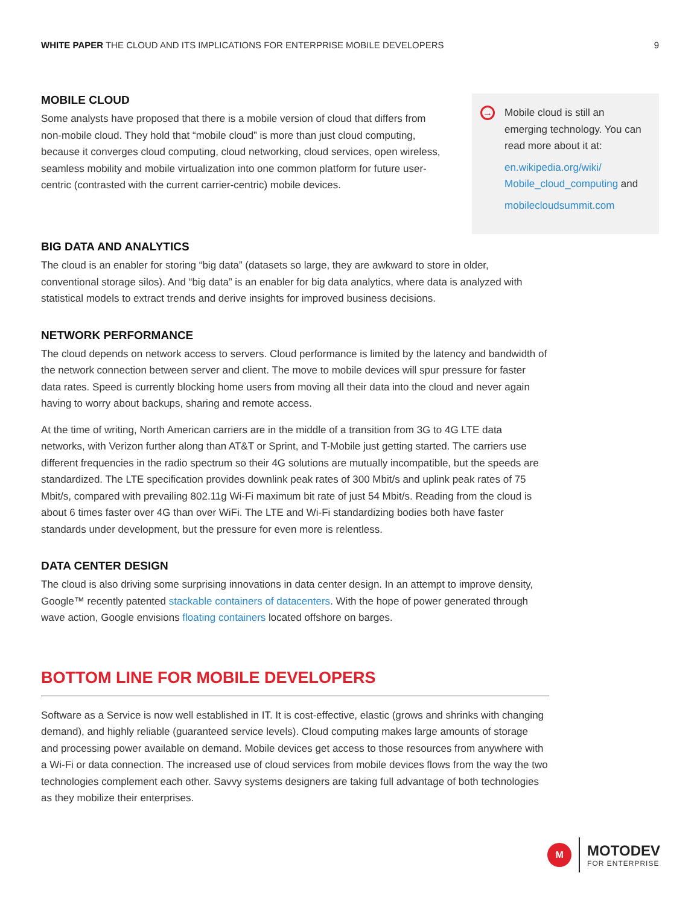WHITE PAPER THE CLOUD AND ITS IMPLICATIONS FOR ENTERPRISE MOBILE DEVELOPERS
9
MOBILE CLOUD
Some analysts have proposed that there is a mobile version of cloud that differs from non-mobile cloud. They hold that “mobile cloud” is more than just cloud computing, because it converges cloud computing, cloud networking, cloud services, open wireless, seamless mobility and mobile virtualization into one common platform for future user-centric (contrasted with the current carrier-centric) mobile devices.
→
Mobile cloud is still an emerging technology. You can read more about it at:
en.wikipedia.org/wiki/ Mobile_cloud_computing and
mobilecloudsummit.com
BIG DATA AND ANALYTICS
The cloud is an enabler for storing “big data” (datasets so large, they are awkward to store in older, conventional storage silos). And “big data” is an enabler for big data analytics, where data is analyzed with statistical models to extract trends and derive insights for improved business decisions.
NETWORK PERFORMANCE
The cloud depends on network access to servers. Cloud performance is limited by the latency and bandwidth of the network connection between server and client. The move to mobile devices will spur pressure for faster data rates. Speed is currently blocking home users from moving all their data into the cloud and never again having to worry about backups, sharing and remote access.
At the time of writing, North American carriers are in the middle of a transition from 3G to 4G LTE data networks, with Verizon further along than AT&T or Sprint, and T-Mobile just getting started. The carriers use different frequencies in the radio spectrum so their 4G solutions are mutually incompatible, but the speeds are standardized. The LTE specification provides downlink peak rates of 300 Mbit/s and uplink peak rates of 75 Mbit/s, compared with prevailing 802.11g Wi-Fi maximum bit rate of just 54 Mbit/s. Reading from the cloud is about 6 times faster over 4G than over WiFi. The LTE and Wi-Fi standardizing bodies both have faster standards under development, but the pressure for even more is relentless.
DATA CENTER DESIGN
The cloud is also driving some surprising innovations in data center design. In an attempt to improve density, Google™ recently patented stackable containers of datacenters. With the hope of power generated through wave action, Google envisions floating containers located offshore on barges.
BOTTOM LINE FOR MOBILE DEVELOPERS
Software as a Service is now well established in IT. It is cost-effective, elastic (grows and shrinks with changing demand), and highly reliable (guaranteed service levels). Cloud computing makes large amounts of storage and processing power available on demand. Mobile devices get access to those resources from anywhere with a Wi-Fi or data connection. The increased use of cloud services from mobile devices flows from the way the two technologies complement each other. Savvy systems designers are taking full advantage of both technologies as they mobilize their enterprises.
M
MOTODEV
FOR ENTERPRISE